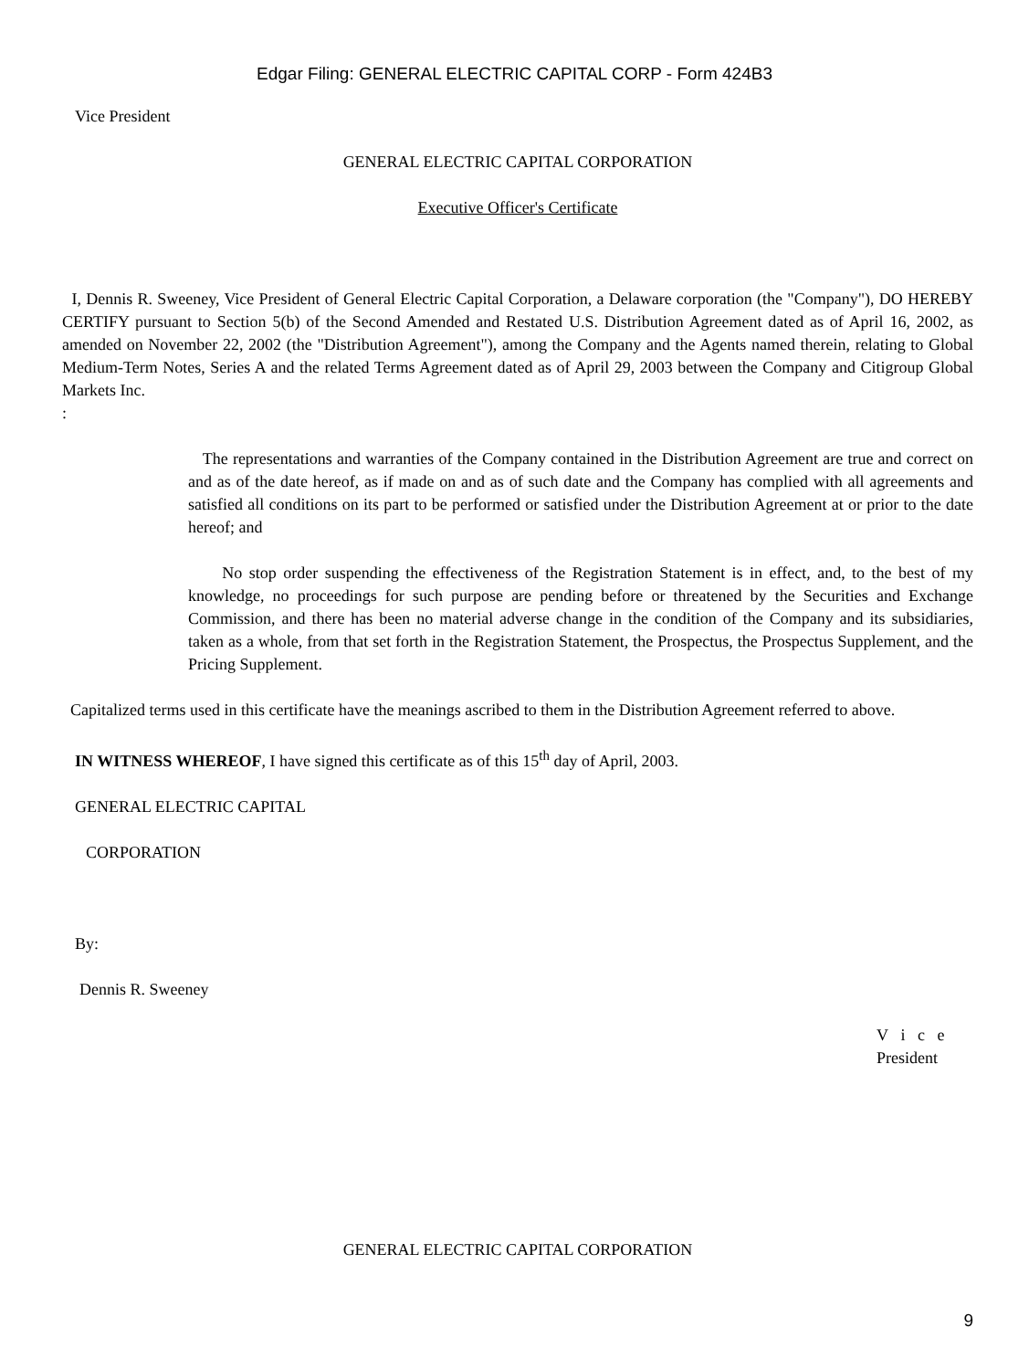Edgar Filing: GENERAL ELECTRIC CAPITAL CORP - Form 424B3
Vice President
GENERAL ELECTRIC CAPITAL CORPORATION
Executive Officer's Certificate
I, Dennis R. Sweeney, Vice President of General Electric Capital Corporation, a Delaware corporation (the "Company"), DO HEREBY CERTIFY pursuant to Section 5(b) of the Second Amended and Restated U.S. Distribution Agreement dated as of April 16, 2002, as amended on November 22, 2002 (the "Distribution Agreement"), among the Company and the Agents named therein, relating to Global Medium-Term Notes, Series A and the related Terms Agreement dated as of April 29, 2003 between the Company and Citigroup Global Markets Inc.
:
The representations and warranties of the Company contained in the Distribution Agreement are true and correct on and as of the date hereof, as if made on and as of such date and the Company has complied with all agreements and satisfied all conditions on its part to be performed or satisfied under the Distribution Agreement at or prior to the date hereof; and
No stop order suspending the effectiveness of the Registration Statement is in effect, and, to the best of my knowledge, no proceedings for such purpose are pending before or threatened by the Securities and Exchange Commission, and there has been no material adverse change in the condition of the Company and its subsidiaries, taken as a whole, from that set forth in the Registration Statement, the Prospectus, the Prospectus Supplement, and the Pricing Supplement.
Capitalized terms used in this certificate have the meanings ascribed to them in the Distribution Agreement referred to above.
IN WITNESS WHEREOF, I have signed this certificate as of this 15<sup>th</sup> day of April, 2003.
GENERAL ELECTRIC CAPITAL
CORPORATION
By:
Dennis R. Sweeney
V i c e
President
GENERAL ELECTRIC CAPITAL CORPORATION
9